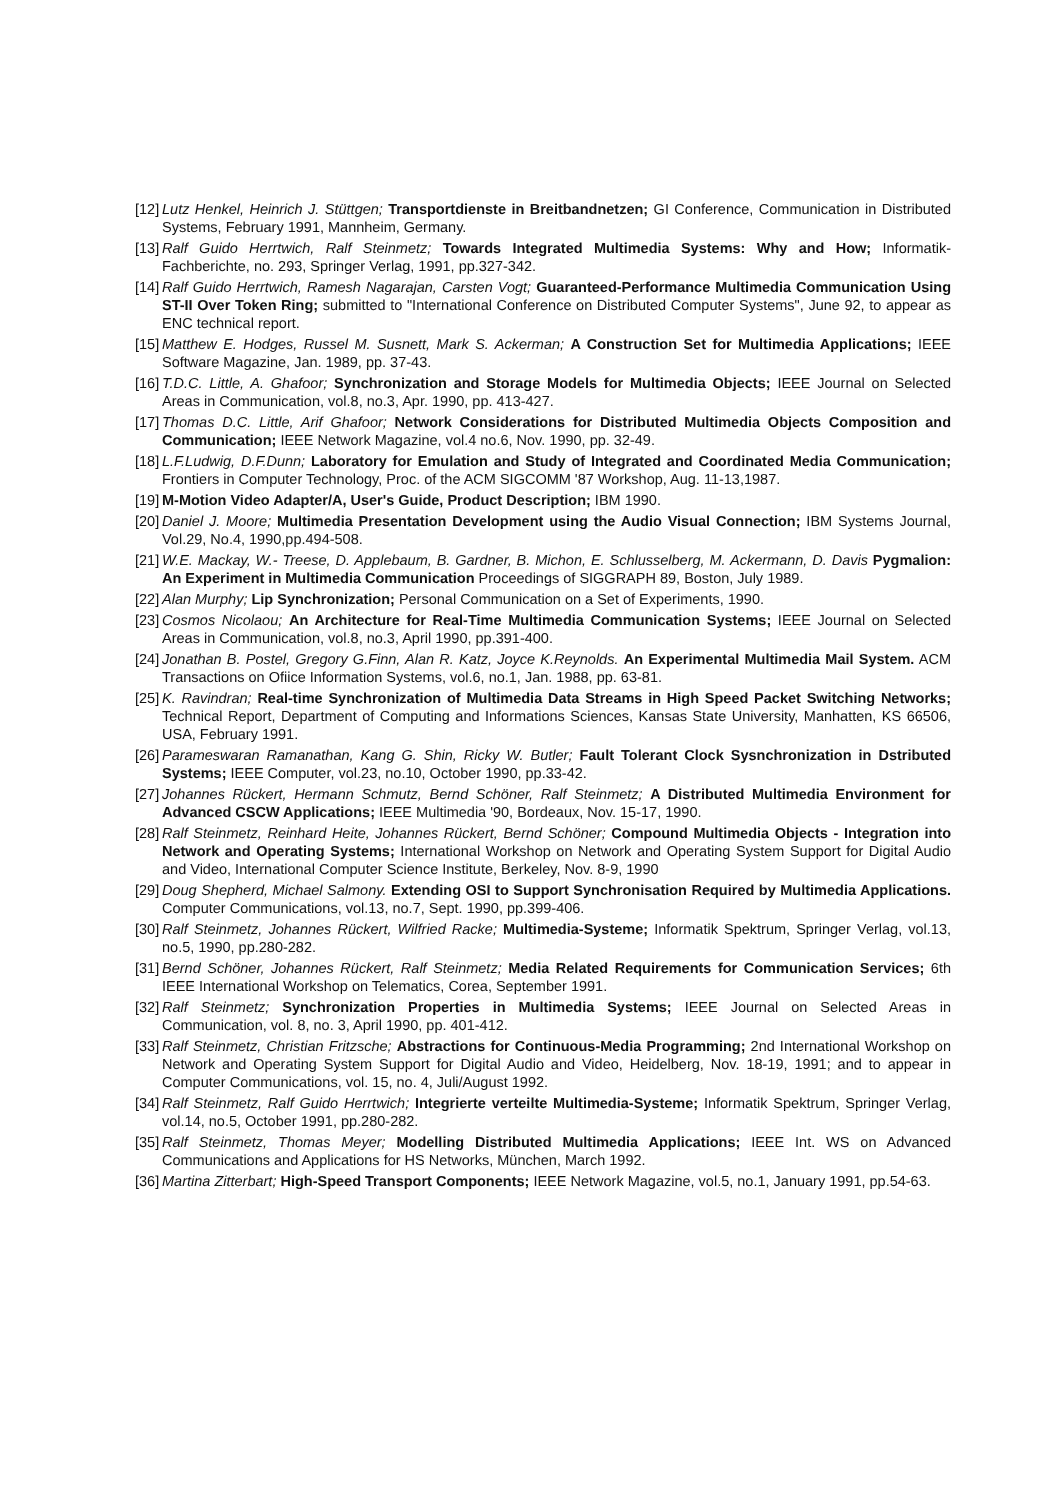[12] Lutz Henkel, Heinrich J. Stüttgen; Transportdienste in Breitbandnetzen; GI Conference, Communication in Distributed Systems, February 1991, Mannheim, Germany.
[13] Ralf Guido Herrtwich, Ralf Steinmetz; Towards Integrated Multimedia Systems: Why and How; Informatik-Fachberichte, no. 293, Springer Verlag, 1991, pp.327-342.
[14] Ralf Guido Herrtwich, Ramesh Nagarajan, Carsten Vogt; Guaranteed-Performance Multimedia Communication Using ST-II Over Token Ring; submitted to "International Conference on Distributed Computer Systems", June 92, to appear as ENC technical report.
[15] Matthew E. Hodges, Russel M. Susnett, Mark S. Ackerman; A Construction Set for Multimedia Applications; IEEE Software Magazine, Jan. 1989, pp. 37-43.
[16] T.D.C. Little, A. Ghafoor; Synchronization and Storage Models for Multimedia Objects; IEEE Journal on Selected Areas in Communication, vol.8, no.3, Apr. 1990, pp. 413-427.
[17] Thomas D.C. Little, Arif Ghafoor; Network Considerations for Distributed Multimedia Objects Composition and Communication; IEEE Network Magazine, vol.4 no.6, Nov. 1990, pp. 32-49.
[18] L.F.Ludwig, D.F.Dunn; Laboratory for Emulation and Study of Integrated and Coordinated Media Communication; Frontiers in Computer Technology, Proc. of the ACM SIGCOMM '87 Workshop, Aug. 11-13,1987.
[19] M-Motion Video Adapter/A, User's Guide, Product Description; IBM 1990.
[20] Daniel J. Moore; Multimedia Presentation Development using the Audio Visual Connection; IBM Systems Journal, Vol.29, No.4, 1990,pp.494-508.
[21] W.E. Mackay, W.- Treese, D. Applebaum, B. Gardner, B. Michon, E. Schlusselberg, M. Ackermann, D. Davis Pygmalion: An Experiment in Multimedia Communication Proceedings of SIGGRAPH 89, Boston, July 1989.
[22] Alan Murphy; Lip Synchronization; Personal Communication on a Set of Experiments, 1990.
[23] Cosmos Nicolaou; An Architecture for Real-Time Multimedia Communication Systems; IEEE Journal on Selected Areas in Communication, vol.8, no.3, April 1990, pp.391-400.
[24] Jonathan B. Postel, Gregory G.Finn, Alan R. Katz, Joyce K.Reynolds. An Experimental Multimedia Mail System. ACM Transactions on Ofiice Information Systems, vol.6, no.1, Jan. 1988, pp. 63-81.
[25] K. Ravindran; Real-time Synchronization of Multimedia Data Streams in High Speed Packet Switching Networks; Technical Report, Department of Computing and Informations Sciences, Kansas State University, Manhatten, KS 66506, USA, February 1991.
[26] Parameswaran Ramanathan, Kang G. Shin, Ricky W. Butler; Fault Tolerant Clock Sysnchronization in Dstributed Systems; IEEE Computer, vol.23, no.10, October 1990, pp.33-42.
[27] Johannes Rückert, Hermann Schmutz, Bernd Schöner, Ralf Steinmetz; A Distributed Multimedia Environment for Advanced CSCW Applications; IEEE Multimedia '90, Bordeaux, Nov. 15-17, 1990.
[28] Ralf Steinmetz, Reinhard Heite, Johannes Rückert, Bernd Schöner; Compound Multimedia Objects - Integration into Network and Operating Systems; International Workshop on Network and Operating System Support for Digital Audio and Video, International Computer Science Institute, Berkeley, Nov. 8-9, 1990
[29] Doug Shepherd, Michael Salmony. Extending OSI to Support Synchronisation Required by Multimedia Applications. Computer Communications, vol.13, no.7, Sept. 1990, pp.399-406.
[30] Ralf Steinmetz, Johannes Rückert, Wilfried Racke; Multimedia-Systeme; Informatik Spektrum, Springer Verlag, vol.13, no.5, 1990, pp.280-282.
[31] Bernd Schöner, Johannes Rückert, Ralf Steinmetz; Media Related Requirements for Communication Services; 6th IEEE International Workshop on Telematics, Corea, September 1991.
[32] Ralf Steinmetz; Synchronization Properties in Multimedia Systems; IEEE Journal on Selected Areas in Communication, vol. 8, no. 3, April 1990, pp. 401-412.
[33] Ralf Steinmetz, Christian Fritzsche; Abstractions for Continuous-Media Programming; 2nd International Workshop on Network and Operating System Support for Digital Audio and Video, Heidelberg, Nov. 18-19, 1991; and to appear in Computer Communications, vol. 15, no. 4, Juli/August 1992.
[34] Ralf Steinmetz, Ralf Guido Herrtwich; Integrierte verteilte Multimedia-Systeme; Informatik Spektrum, Springer Verlag, vol.14, no.5, October 1991, pp.280-282.
[35] Ralf Steinmetz, Thomas Meyer; Modelling Distributed Multimedia Applications; IEEE Int. WS on Advanced Communications and Applications for HS Networks, München, March 1992.
[36] Martina Zitterbart; High-Speed Transport Components; IEEE Network Magazine, vol.5, no.1, January 1991, pp.54-63.